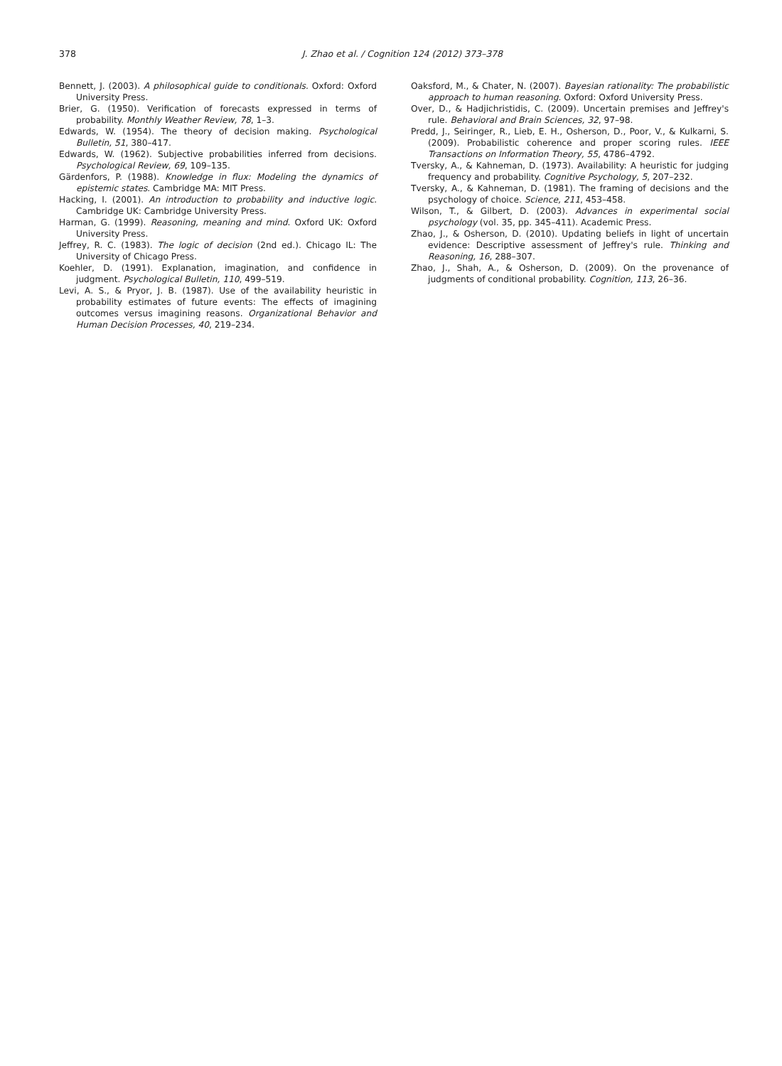378 J. Zhao et al. / Cognition 124 (2012) 373–378
Bennett, J. (2003). A philosophical guide to conditionals. Oxford: Oxford University Press.
Brier, G. (1950). Verification of forecasts expressed in terms of probability. Monthly Weather Review, 78, 1–3.
Edwards, W. (1954). The theory of decision making. Psychological Bulletin, 51, 380–417.
Edwards, W. (1962). Subjective probabilities inferred from decisions. Psychological Review, 69, 109–135.
Gärdenfors, P. (1988). Knowledge in flux: Modeling the dynamics of epistemic states. Cambridge MA: MIT Press.
Hacking, I. (2001). An introduction to probability and inductive logic. Cambridge UK: Cambridge University Press.
Harman, G. (1999). Reasoning, meaning and mind. Oxford UK: Oxford University Press.
Jeffrey, R. C. (1983). The logic of decision (2nd ed.). Chicago IL: The University of Chicago Press.
Koehler, D. (1991). Explanation, imagination, and confidence in judgment. Psychological Bulletin, 110, 499–519.
Levi, A. S., & Pryor, J. B. (1987). Use of the availability heuristic in probability estimates of future events: The effects of imagining outcomes versus imagining reasons. Organizational Behavior and Human Decision Processes, 40, 219–234.
Oaksford, M., & Chater, N. (2007). Bayesian rationality: The probabilistic approach to human reasoning. Oxford: Oxford University Press.
Over, D., & Hadjichristidis, C. (2009). Uncertain premises and Jeffrey's rule. Behavioral and Brain Sciences, 32, 97–98.
Predd, J., Seiringer, R., Lieb, E. H., Osherson, D., Poor, V., & Kulkarni, S. (2009). Probabilistic coherence and proper scoring rules. IEEE Transactions on Information Theory, 55, 4786–4792.
Tversky, A., & Kahneman, D. (1973). Availability: A heuristic for judging frequency and probability. Cognitive Psychology, 5, 207–232.
Tversky, A., & Kahneman, D. (1981). The framing of decisions and the psychology of choice. Science, 211, 453–458.
Wilson, T., & Gilbert, D. (2003). Advances in experimental social psychology (vol. 35, pp. 345–411). Academic Press.
Zhao, J., & Osherson, D. (2010). Updating beliefs in light of uncertain evidence: Descriptive assessment of Jeffrey's rule. Thinking and Reasoning, 16, 288–307.
Zhao, J., Shah, A., & Osherson, D. (2009). On the provenance of judgments of conditional probability. Cognition, 113, 26–36.